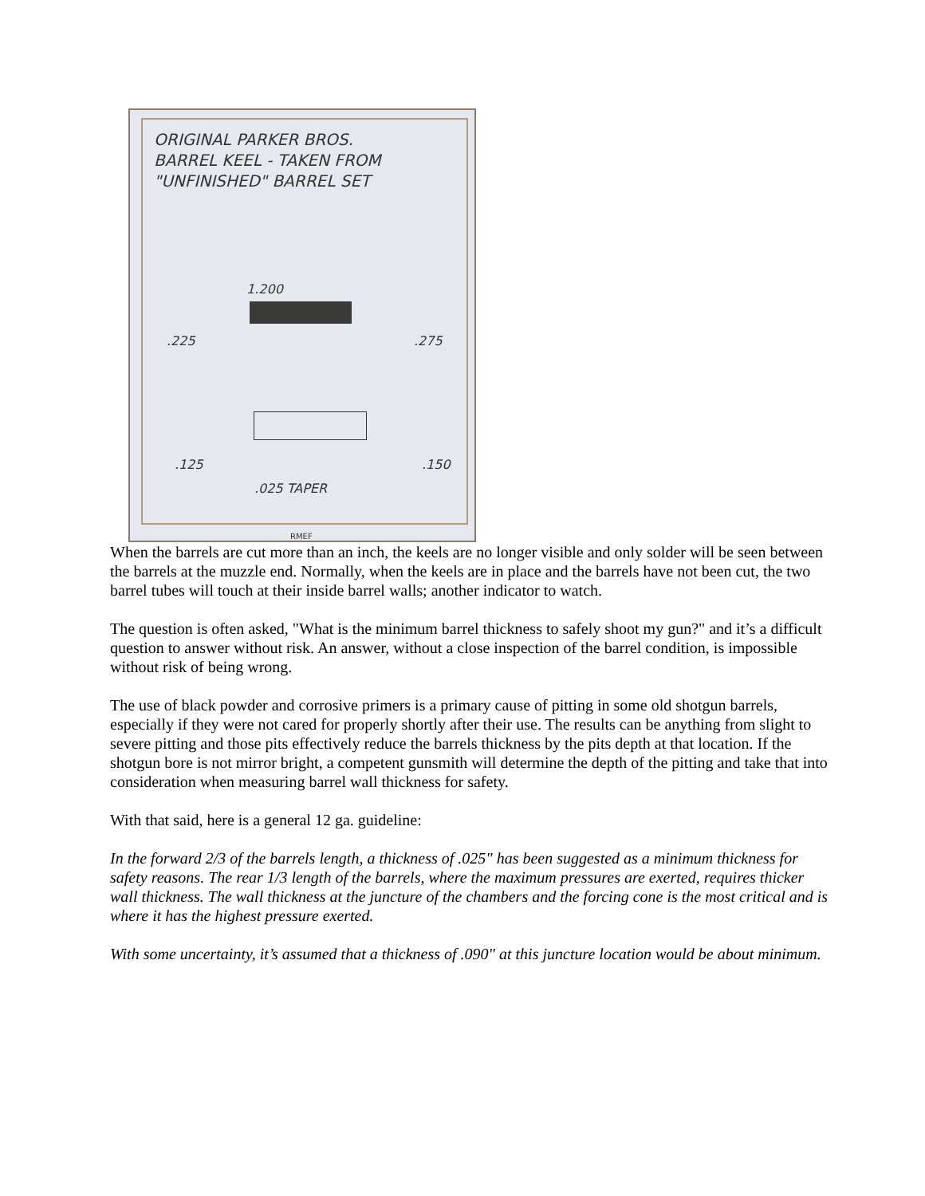ORIGINAL PARKER BROS.
BARREL KEEL - TAKEN FROM
"UNFINISHED" BARREL SET
1.200
.225 .275
.125 .150
.025 TAPER
RMEF
When the barrels are cut more than an inch, the keels are no longer visible and only solder will be seen between the barrels at the muzzle end. Normally, when the keels are in place and the barrels have not been cut, the two barrel tubes will touch at their inside barrel walls; another indicator to watch.
The question is often asked, "What is the minimum barrel thickness to safely shoot my gun?" and it’s a difficult question to answer without risk. An answer, without a close inspection of the barrel condition, is impossible without risk of being wrong.
The use of black powder and corrosive primers is a primary cause of pitting in some old shotgun barrels, especially if they were not cared for properly shortly after their use. The results can be anything from slight to severe pitting and those pits effectively reduce the barrels thickness by the pits depth at that location. If the shotgun bore is not mirror bright, a competent gunsmith will determine the depth of the pitting and take that into consideration when measuring barrel wall thickness for safety.
With that said, here is a general 12 ga. guideline:
In the forward 2/3 of the barrels length, a thickness of .025" has been suggested as a minimum thickness for safety reasons. The rear 1/3 length of the barrels, where the maximum pressures are exerted, requires thicker wall thickness. The wall thickness at the juncture of the chambers and the forcing cone is the most critical and is where it has the highest pressure exerted.
With some uncertainty, it’s assumed that a thickness of .090" at this juncture location would be about minimum.